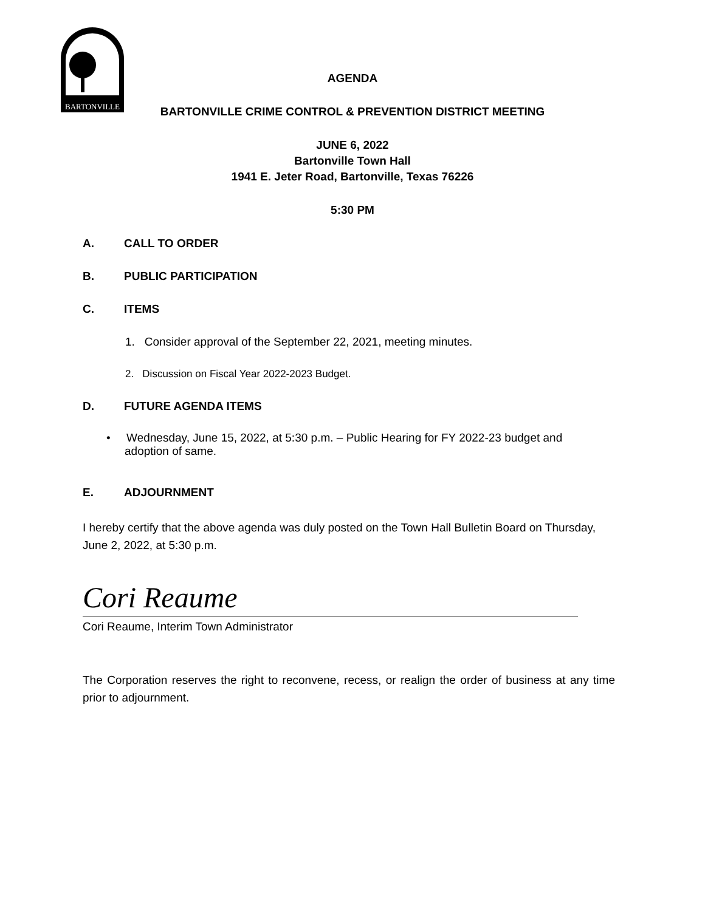BARTONVILLE
AGENDA
BARTONVILLE CRIME CONTROL & PREVENTION DISTRICT MEETING
JUNE 6, 2022
Bartonville Town Hall
1941 E. Jeter Road, Bartonville, Texas 76226
5:30 PM
A. CALL TO ORDER
B. PUBLIC PARTICIPATION
C. ITEMS
1. Consider approval of the September 22, 2021, meeting minutes.
2. Discussion on Fiscal Year 2022-2023 Budget.
D. FUTURE AGENDA ITEMS
• Wednesday, June 15, 2022, at 5:30 p.m. – Public Hearing for FY 2022-23 budget and adoption of same.
E. ADJOURNMENT
I hereby certify that the above agenda was duly posted on the Town Hall Bulletin Board on Thursday, June 2, 2022, at 5:30 p.m.
Cori Reaume
Cori Reaume, Interim Town Administrator
The Corporation reserves the right to reconvene, recess, or realign the order of business at any time prior to adjournment.